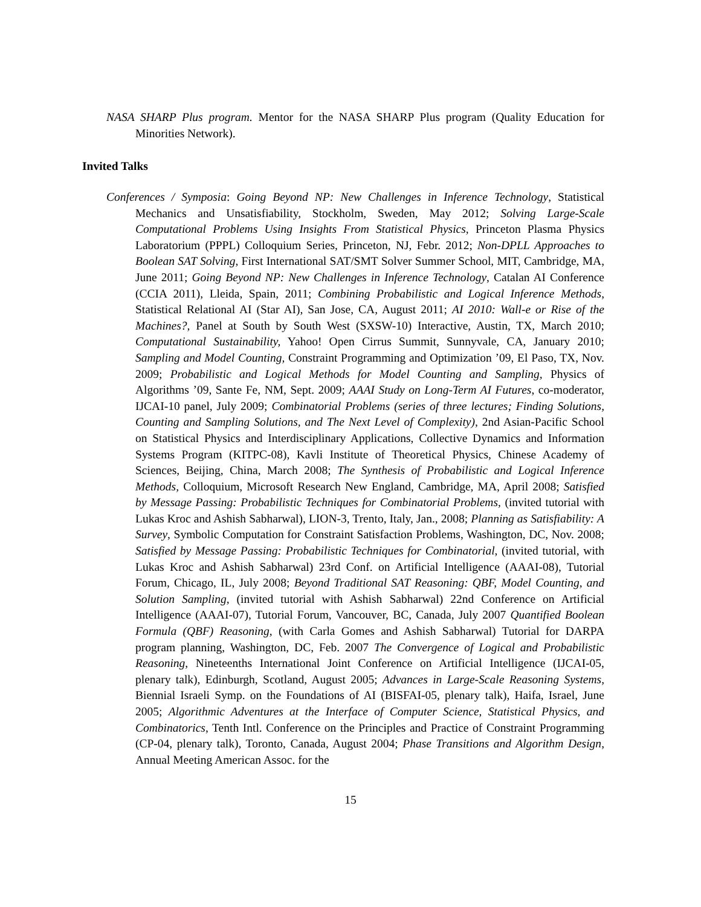NASA SHARP Plus program. Mentor for the NASA SHARP Plus program (Quality Education for Minorities Network).
Invited Talks
Conferences / Symposia: Going Beyond NP: New Challenges in Inference Technology, Statistical Mechanics and Unsatisfiability, Stockholm, Sweden, May 2012; Solving Large-Scale Computational Problems Using Insights From Statistical Physics, Princeton Plasma Physics Laboratorium (PPPL) Colloquium Series, Princeton, NJ, Febr. 2012; Non-DPLL Approaches to Boolean SAT Solving, First International SAT/SMT Solver Summer School, MIT, Cambridge, MA, June 2011; Going Beyond NP: New Challenges in Inference Technology, Catalan AI Conference (CCIA 2011), Lleida, Spain, 2011; Combining Probabilistic and Logical Inference Methods, Statistical Relational AI (Star AI), San Jose, CA, August 2011; AI 2010: Wall-e or Rise of the Machines?, Panel at South by South West (SXSW-10) Interactive, Austin, TX, March 2010; Computational Sustainability, Yahoo! Open Cirrus Summit, Sunnyvale, CA, January 2010; Sampling and Model Counting, Constraint Programming and Optimization ’09, El Paso, TX, Nov. 2009; Probabilistic and Logical Methods for Model Counting and Sampling, Physics of Algorithms ’09, Sante Fe, NM, Sept. 2009; AAAI Study on Long-Term AI Futures, co-moderator, IJCAI-10 panel, July 2009; Combinatorial Problems (series of three lectures; Finding Solutions, Counting and Sampling Solutions, and The Next Level of Complexity), 2nd Asian-Pacific School on Statistical Physics and Interdisciplinary Applications, Collective Dynamics and Information Systems Program (KITPC-08), Kavli Institute of Theoretical Physics, Chinese Academy of Sciences, Beijing, China, March 2008; The Synthesis of Probabilistic and Logical Inference Methods, Colloquium, Microsoft Research New England, Cambridge, MA, April 2008; Satisfied by Message Passing: Probabilistic Techniques for Combinatorial Problems, (invited tutorial with Lukas Kroc and Ashish Sabharwal), LION-3, Trento, Italy, Jan., 2008; Planning as Satisfiability: A Survey, Symbolic Computation for Constraint Satisfaction Problems, Washington, DC, Nov. 2008; Satisfied by Message Passing: Probabilistic Techniques for Combinatorial, (invited tutorial, with Lukas Kroc and Ashish Sabharwal) 23rd Conf. on Artificial Intelligence (AAAI-08), Tutorial Forum, Chicago, IL, July 2008; Beyond Traditional SAT Reasoning: QBF, Model Counting, and Solution Sampling, (invited tutorial with Ashish Sabharwal) 22nd Conference on Artificial Intelligence (AAAI-07), Tutorial Forum, Vancouver, BC, Canada, July 2007 Quantified Boolean Formula (QBF) Reasoning, (with Carla Gomes and Ashish Sabharwal) Tutorial for DARPA program planning, Washington, DC, Feb. 2007 The Convergence of Logical and Probabilistic Reasoning, Nineteenths International Joint Conference on Artificial Intelligence (IJCAI-05, plenary talk), Edinburgh, Scotland, August 2005; Advances in Large-Scale Reasoning Systems, Biennial Israeli Symp. on the Foundations of AI (BISFAI-05, plenary talk), Haifa, Israel, June 2005; Algorithmic Adventures at the Interface of Computer Science, Statistical Physics, and Combinatorics, Tenth Intl. Conference on the Principles and Practice of Constraint Programming (CP-04, plenary talk), Toronto, Canada, August 2004; Phase Transitions and Algorithm Design, Annual Meeting American Assoc. for the
15